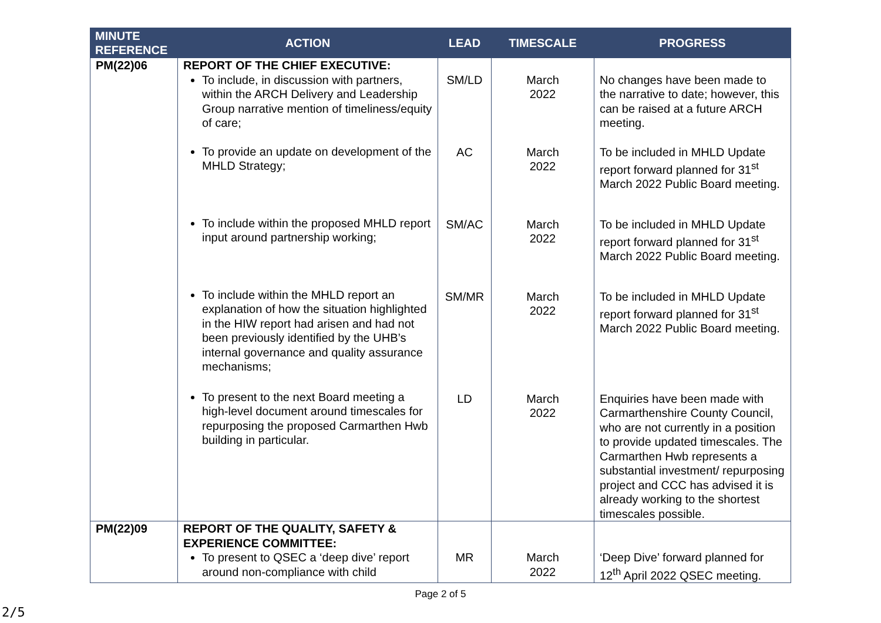| MINUTE REFERENCE | ACTION | LEAD | TIMESCALE | PROGRESS |
| --- | --- | --- | --- | --- |
| PM(22)06 | REPORT OF THE CHIEF EXECUTIVE: To include, in discussion with partners, within the ARCH Delivery and Leadership Group narrative mention of timeliness/equity of care; To provide an update on development of the MHLD Strategy; To include within the proposed MHLD report input around partnership working; To include within the MHLD report an explanation of how the situation highlighted in the HIW report had arisen and had not been previously identified by the UHB’s internal governance and quality assurance mechanisms; To present to the next Board meeting a high-level document around timescales for repurposing the proposed Carmarthen Hwb building in particular. | SM/LD AC SM/AC SM/MR LD | March 2022 March 2022 March 2022 March 2022 March 2022 | No changes have been made to the narrative to date; however, this can be raised at a future ARCH meeting. To be included in MHLD Update report forward planned for 31<sup>st</sup> March 2022 Public Board meeting. To be included in MHLD Update report forward planned for 31<sup>st</sup> March 2022 Public Board meeting. To be included in MHLD Update report forward planned for 31<sup>st</sup> March 2022 Public Board meeting. Enquiries have been made with Carmarthenshire County Council, who are not currently in a position to provide updated timescales. The Carmarthen Hwb represents a substantial investment/ repurposing project and CCC has advised it is already working to the shortest timescales possible. |
| PM(22)09 | REPORT OF THE QUALITY, SAFETY & EXPERIENCE COMMITTEE: To present to QSEC a ‘deep dive’ report around non-compliance with child | MR | March 2022 | ‘Deep Dive’ forward planned for 12<sup>th</sup> April 2022 QSEC meeting. |
Page 2 of 5
2/5